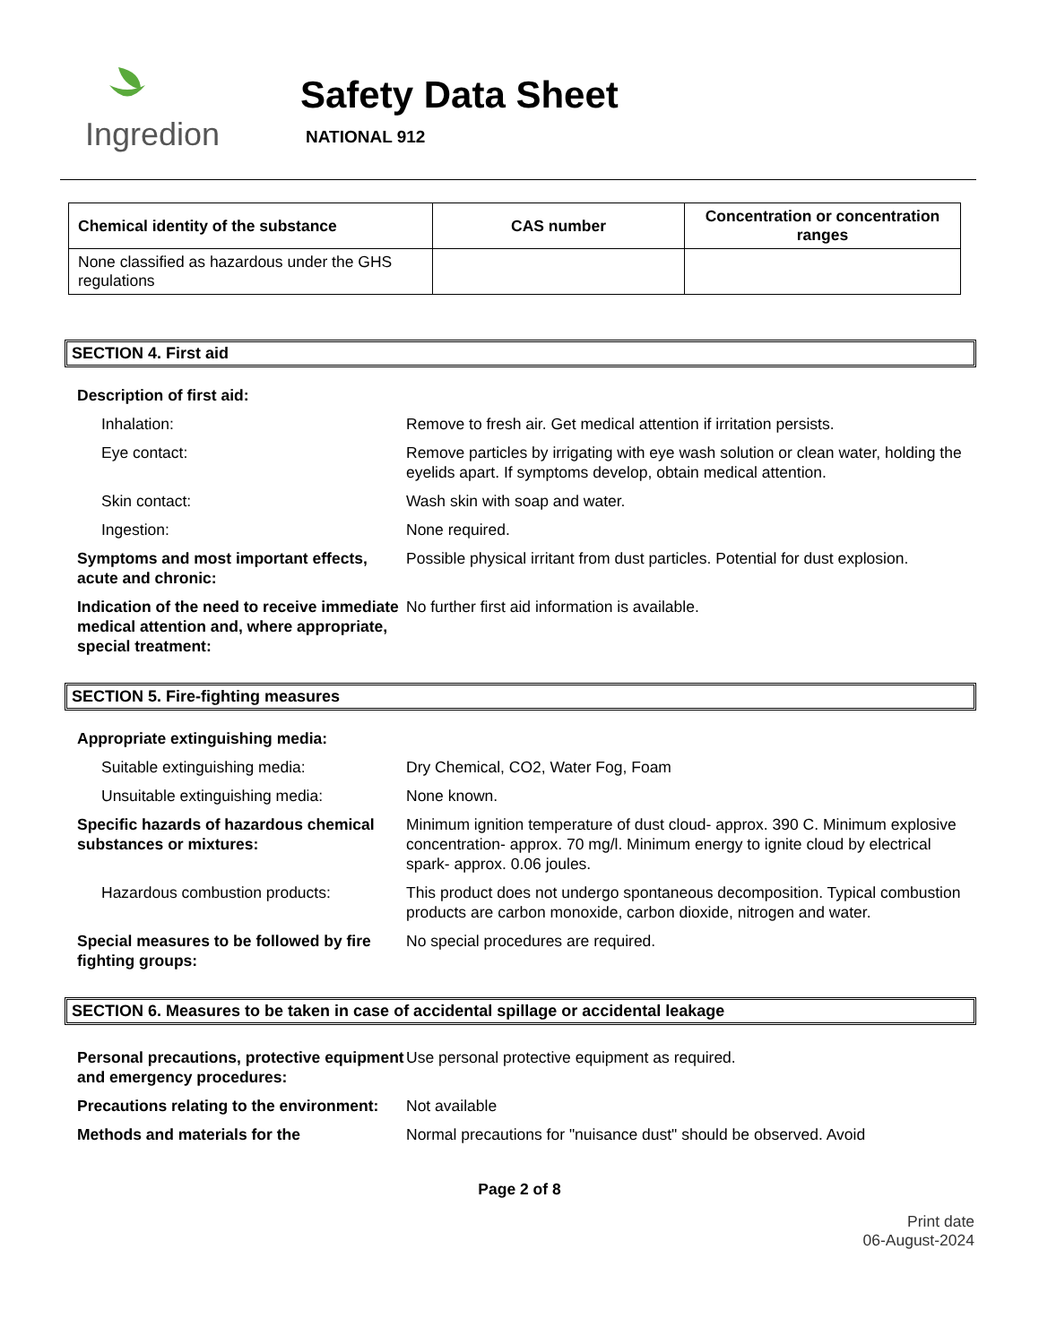Ingredion
Safety Data Sheet
NATIONAL 912
| Chemical identity of the substance | CAS number | Concentration or concentration ranges |
| --- | --- | --- |
| None classified as hazardous under the GHS regulations | | |
SECTION 4. First aid
Description of first aid:
Inhalation: Remove to fresh air. Get medical attention if irritation persists.
Eye contact: Remove particles by irrigating with eye wash solution or clean water, holding the eyelids apart. If symptoms develop, obtain medical attention.
Skin contact: Wash skin with soap and water.
Ingestion: None required.
Symptoms and most important effects, acute and chronic:
Possible physical irritant from dust particles. Potential for dust explosion.
Indication of the need to receive immediate medical attention and, where appropriate, special treatment:
No further first aid information is available.
SECTION 5. Fire-fighting measures
Appropriate extinguishing media:
Suitable extinguishing media: Dry Chemical, CO2, Water Fog, Foam
Unsuitable extinguishing media: None known.
Specific hazards of hazardous chemical substances or mixtures:
Minimum ignition temperature of dust cloud- approx. 390 C. Minimum explosive concentration- approx. 70 mg/l. Minimum energy to ignite cloud by electrical spark- approx. 0.06 joules.
Hazardous combustion products: This product does not undergo spontaneous decomposition. Typical combustion products are carbon monoxide, carbon dioxide, nitrogen and water.
Special measures to be followed by fire fighting groups:
No special procedures are required.
SECTION 6. Measures to be taken in case of accidental spillage or accidental leakage
Personal precautions, protective equipment and emergency procedures:
Use personal protective equipment as required.
Precautions relating to the environment:
Not available
Methods and materials for the Normal precautions for "nuisance dust" should be observed. Avoid
Page 2 of 8
Print date
06-August-2024